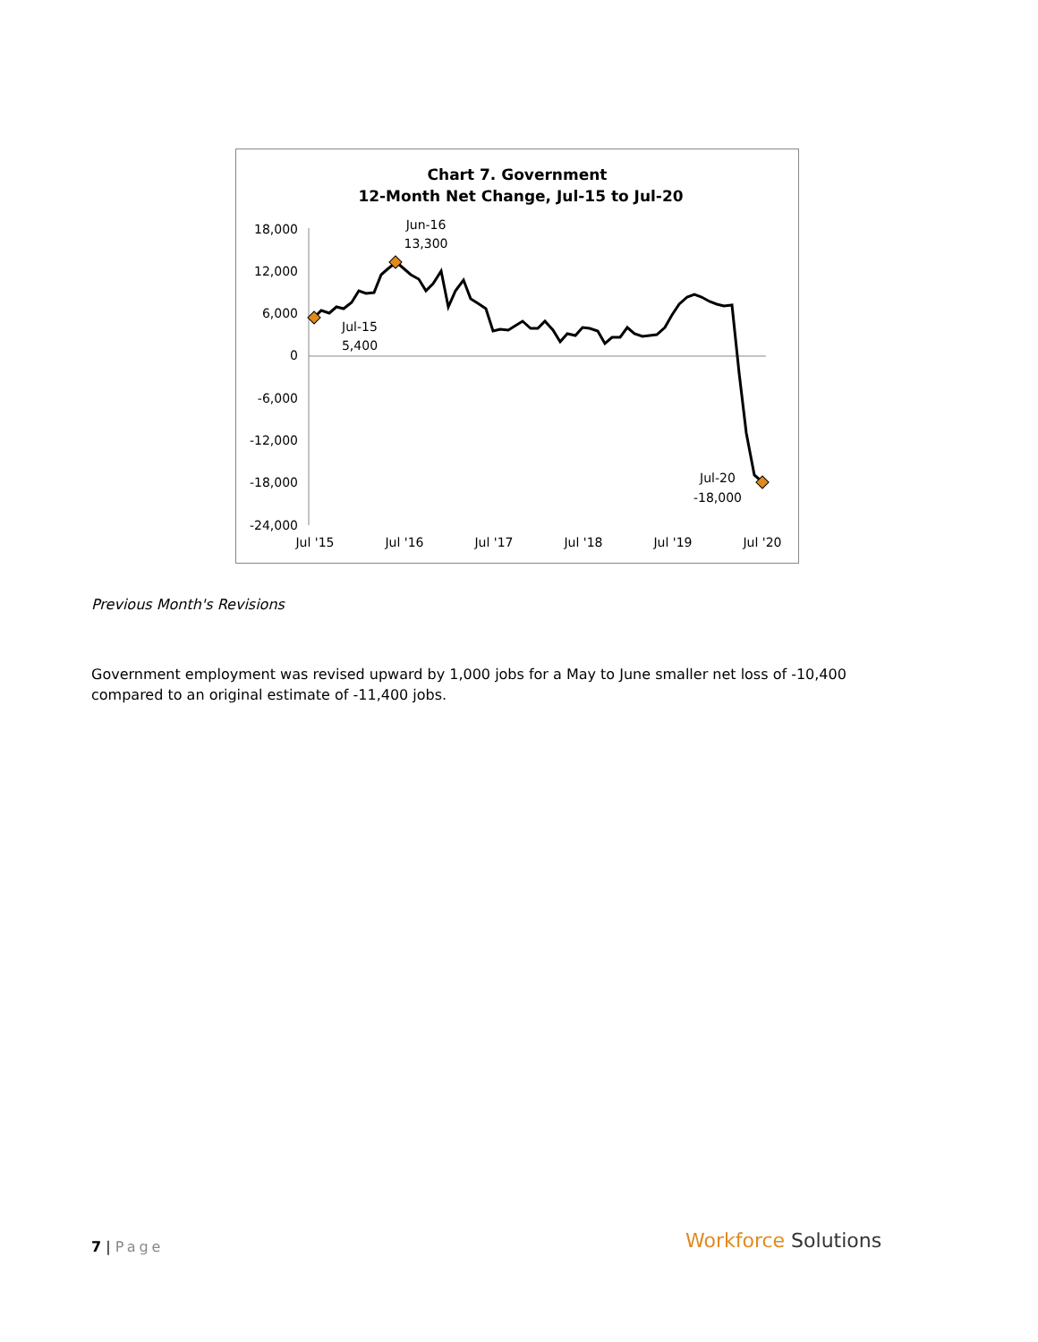Chart 7. Government
12-Month Net Change, Jul-15 to Jul-20
18,000
12,000
6,000
0
-6,000
-12,000
-18,000
-24,000
Jul '15
Jul '16
Jul '17
Jul '18
Jul '19
Jul '20
Jun-16
13,300
Jul-15
5,400
Jul-20
-18,000
Previous Month's Revisions
Government employment was revised upward by 1,000 jobs for a May to June smaller net loss of -10,400 compared to an original estimate of -11,400 jobs.
7 | Page Workforce Solutions